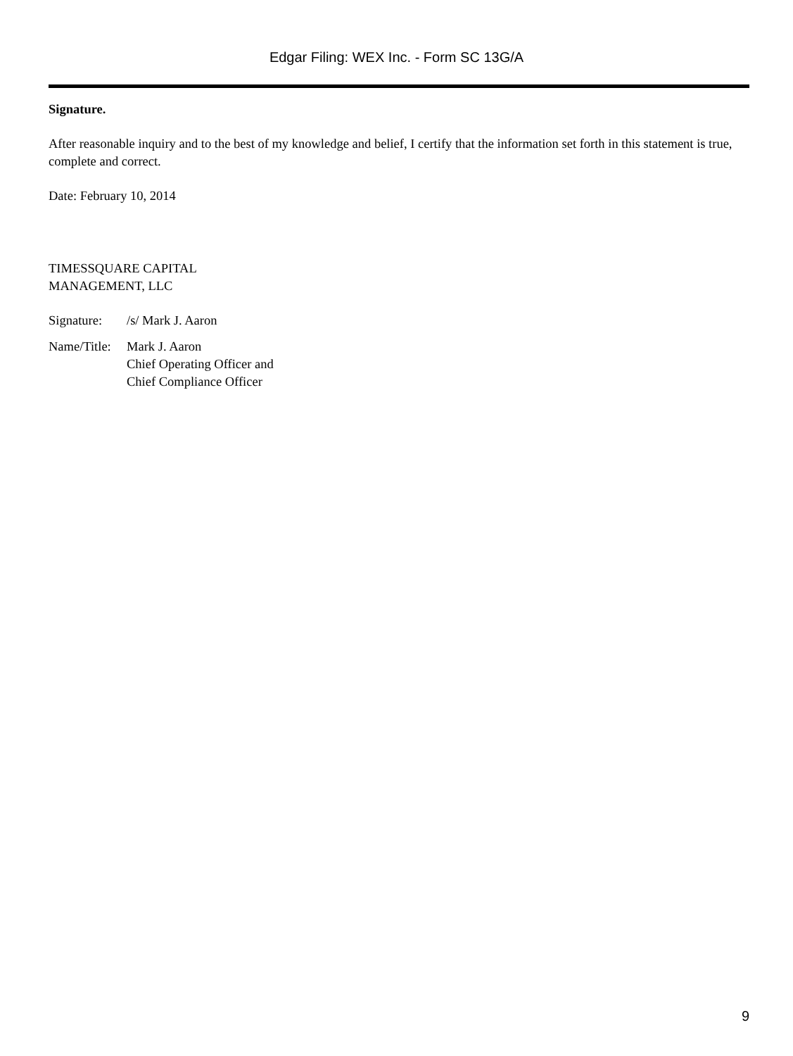Edgar Filing: WEX Inc. - Form SC 13G/A
Signature.
After reasonable inquiry and to the best of my knowledge and belief, I certify that the information set forth in this statement is true, complete and correct.
Date: February 10, 2014
TIMESSQUARE CAPITAL
MANAGEMENT, LLC
| Signature: | /s/ Mark J. Aaron |
| Name/Title: | Mark J. Aaron Chief Operating Officer and Chief Compliance Officer |
9